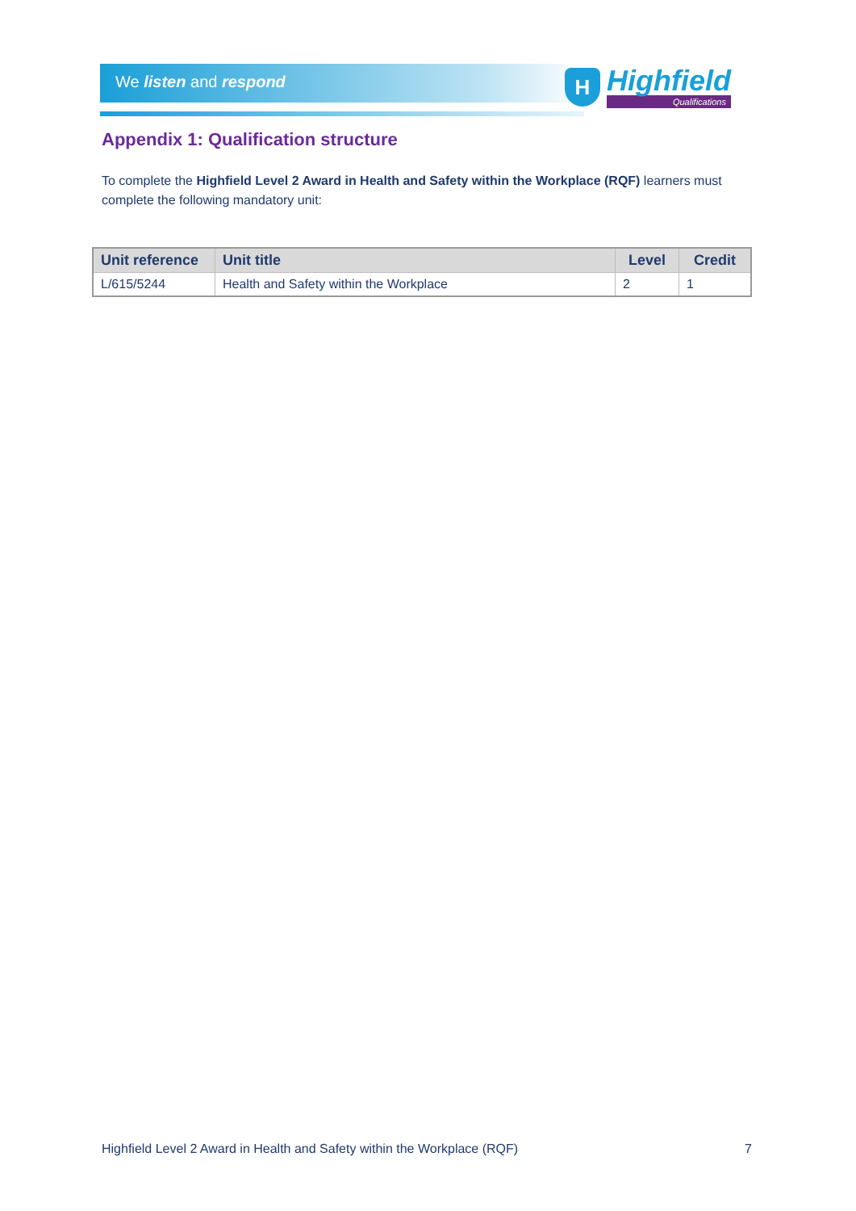We listen and respond
H
Highfield
Qualifications
Appendix 1: Qualification structure
To complete the Highfield Level 2 Award in Health and Safety within the Workplace (RQF) learners must complete the following mandatory unit:
| Unit reference | Unit title | Level | Credit |
| --- | --- | --- | --- |
| L/615/5244 | Health and Safety within the Workplace | 2 | 1 |
Highfield Level 2 Award in Health and Safety within the Workplace (RQF) 7